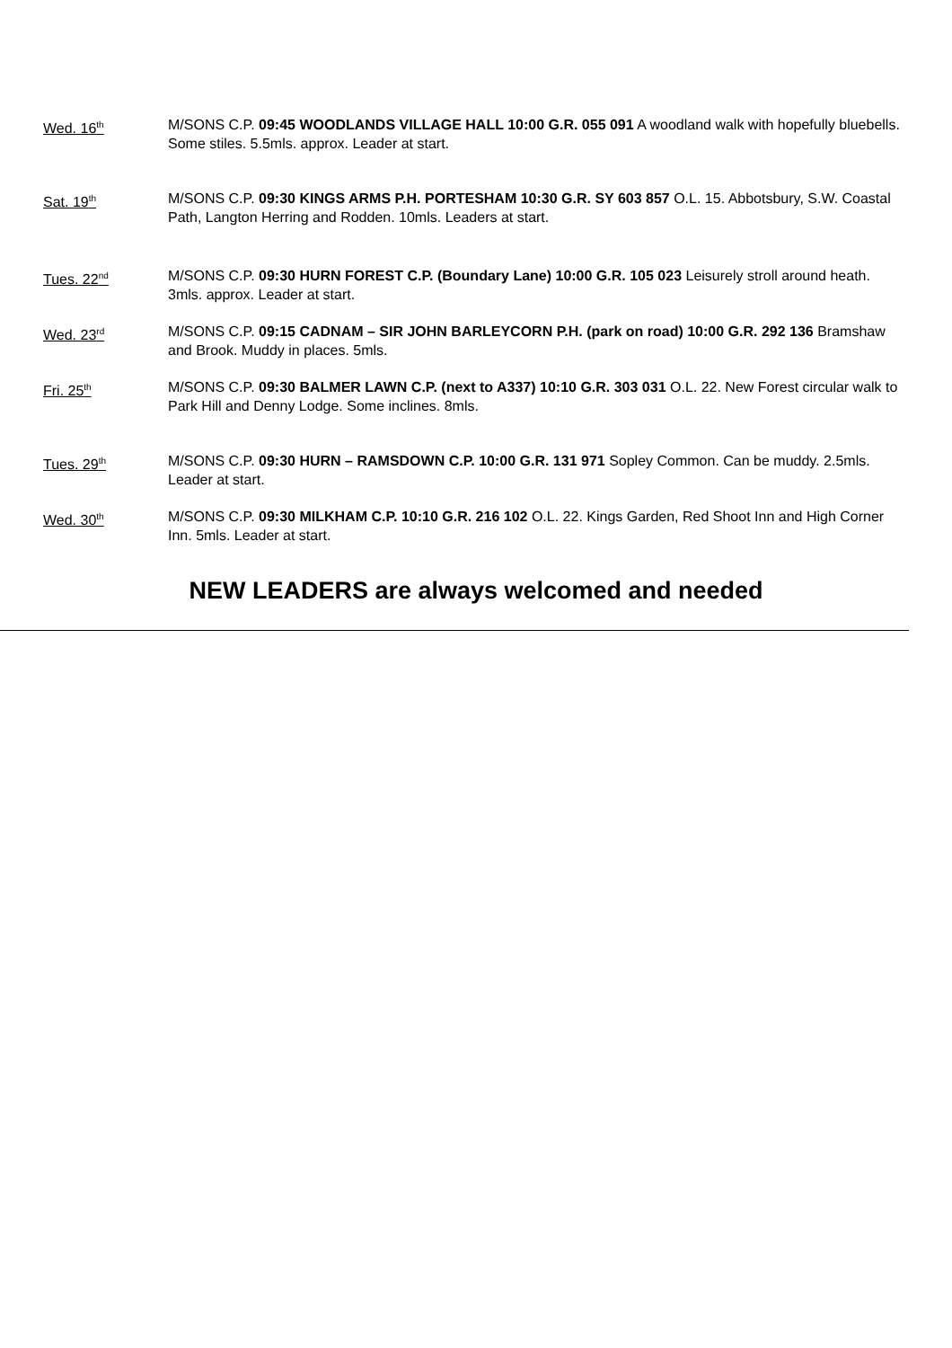Wed. 16<sup>th</sup>
M/SONS C.P. 09:45 WOODLANDS VILLAGE HALL 10:00 G.R. 055 091 A woodland walk with hopefully bluebells. Some stiles. 5.5mls. approx. Leader at start.
Sat. 19<sup>th</sup>
M/SONS C.P. 09:30 KINGS ARMS P.H. PORTESHAM 10:30 G.R. SY 603 857 O.L. 15. Abbotsbury, S.W. Coastal Path, Langton Herring and Rodden. 10mls. Leaders at start.
Tues. 22<sup>nd</sup>
M/SONS C.P. 09:30 HURN FOREST C.P. (Boundary Lane) 10:00 G.R. 105 023 Leisurely stroll around heath. 3mls. approx. Leader at start.
Wed. 23<sup>rd</sup>
M/SONS C.P. 09:15 CADNAM – SIR JOHN BARLEYCORN P.H. (park on road) 10:00 G.R. 292 136 Bramshaw and Brook. Muddy in places. 5mls.
Fri. 25<sup>th</sup>
M/SONS C.P. 09:30 BALMER LAWN C.P. (next to A337) 10:10 G.R. 303 031 O.L. 22. New Forest circular walk to Park Hill and Denny Lodge. Some inclines. 8mls.
Tues. 29<sup>th</sup>
M/SONS C.P. 09:30 HURN – RAMSDOWN C.P. 10:00 G.R. 131 971 Sopley Common. Can be muddy. 2.5mls. Leader at start.
Wed. 30<sup>th</sup>
M/SONS C.P. 09:30 MILKHAM C.P. 10:10 G.R. 216 102 O.L. 22. Kings Garden, Red Shoot Inn and High Corner Inn. 5mls. Leader at start.
NEW LEADERS are always welcomed and needed